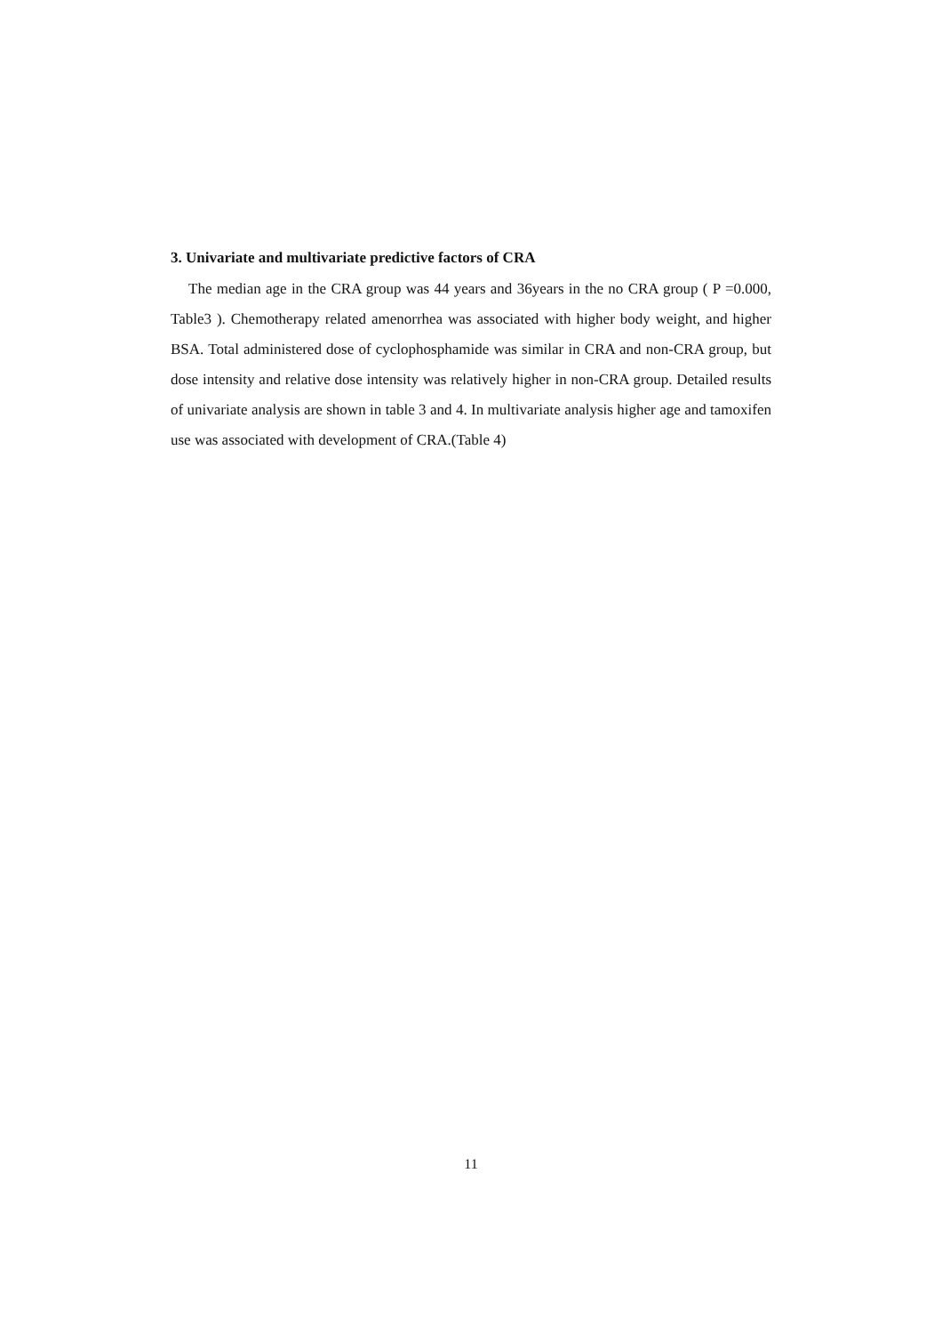3. Univariate and multivariate predictive factors of CRA
The median age in the CRA group was 44 years and 36years in the no CRA group ( P =0.000, Table3 ). Chemotherapy related amenorrhea was associated with higher body weight, and higher BSA. Total administered dose of cyclophosphamide was similar in CRA and non-CRA group, but dose intensity and relative dose intensity was relatively higher in non-CRA group. Detailed results of univariate analysis are shown in table 3 and 4. In multivariate analysis higher age and tamoxifen use was associated with development of CRA.(Table 4)
11